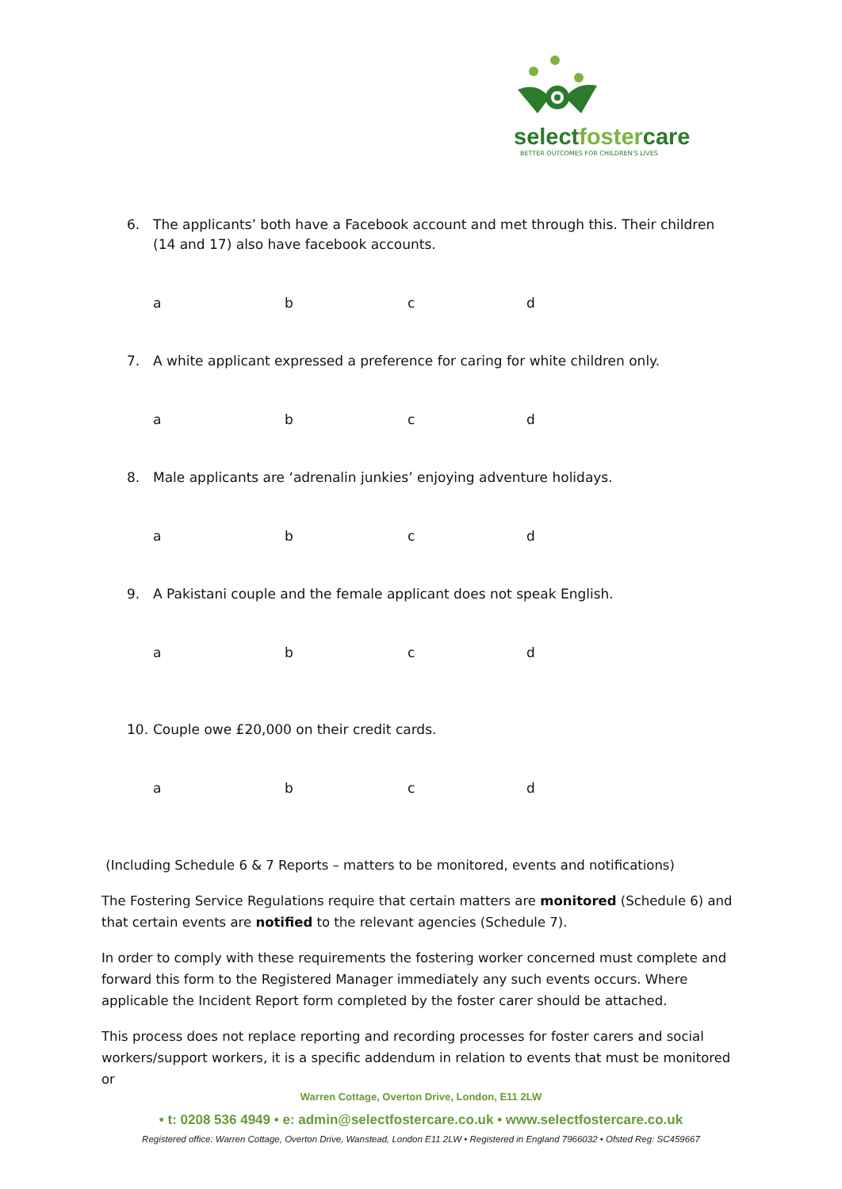selectfostercare
BETTER OUTCOMES FOR CHILDREN'S LIVES
6. The applicants’ both have a Facebook account and met through this. Their children (14 and 17) also have facebook accounts.
abcd
7. A white applicant expressed a preference for caring for white children only.
abcd
8. Male applicants are ‘adrenalin junkies’ enjoying adventure holidays.
abcd
9. A Pakistani couple and the female applicant does not speak English.
abcd
10. Couple owe £20,000 on their credit cards.
abcd
(Including Schedule 6 & 7 Reports – matters to be monitored, events and notifications)
The Fostering Service Regulations require that certain matters are monitored (Schedule 6) and that certain events are notified to the relevant agencies (Schedule 7).
In order to comply with these requirements the fostering worker concerned must complete and forward this form to the Registered Manager immediately any such events occurs. Where applicable the Incident Report form completed by the foster carer should be attached.
This process does not replace reporting and recording processes for foster carers and social workers/support workers, it is a specific addendum in relation to events that must be monitored or
Warren Cottage, Overton Drive, London, E11 2LW
• t: 0208 536 4949 • e: admin@selectfostercare.co.uk • www.selectfostercare.co.uk
Registered office: Warren Cottage, Overton Drive, Wanstead, London E11 2LW • Registered in England 7966032 • Ofsted Reg: SC459667